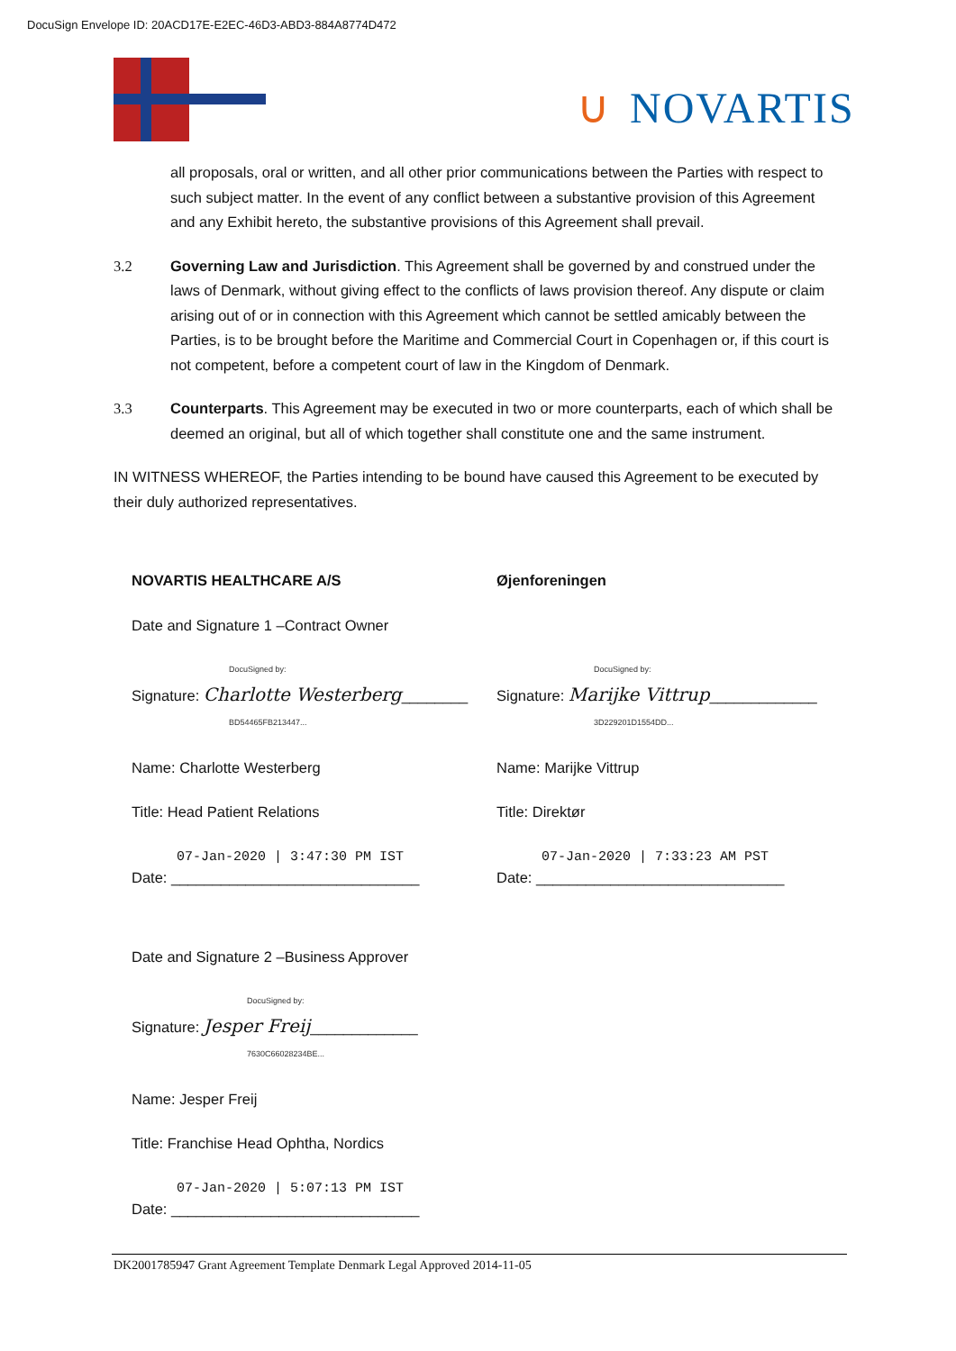DocuSign Envelope ID: 20ACD17E-E2EC-46D3-ABD3-884A8774D472
∪ NOVARTIS
all proposals, oral or written, and all other prior communications between the Parties with respect to such subject matter. In the event of any conflict between a substantive provision of this Agreement and any Exhibit hereto, the substantive provisions of this Agreement shall prevail.
3.2 Governing Law and Jurisdiction. This Agreement shall be governed by and construed under the laws of Denmark, without giving effect to the conflicts of laws provision thereof. Any dispute or claim arising out of or in connection with this Agreement which cannot be settled amicably between the Parties, is to be brought before the Maritime and Commercial Court in Copenhagen or, if this court is not competent, before a competent court of law in the Kingdom of Denmark.
3.3 Counterparts. This Agreement may be executed in two or more counterparts, each of which shall be deemed an original, but all of which together shall constitute one and the same instrument.
IN WITNESS WHEREOF, the Parties intending to be bound have caused this Agreement to be executed by their duly authorized representatives.
NOVARTIS HEALTHCARE A/S
Date and Signature 1 –Contract Owner
DocuSigned by:
Signature: Charlotte Westerberg________
BD54465FB213447...
Name: Charlotte Westerberg
Title: Head Patient Relations
07-Jan-2020 | 3:47:30 PM IST
Date: ______________________________
Date and Signature 2 –Business Approver
DocuSigned by:
Signature: Jesper Freij_____________
7630C66028234BE...
Name: Jesper Freij
Title: Franchise Head Ophtha, Nordics
07-Jan-2020 | 5:07:13 PM IST
Date: ______________________________
Øjenforeningen
DocuSigned by:
Signature: Marijke Vittrup_____________
3D229201D1554DD...
Name: Marijke Vittrup
Title: Direktør
07-Jan-2020 | 7:33:23 AM PST
Date: ______________________________
DK2001785947 Grant Agreement Template Denmark Legal Approved 2014-11-05